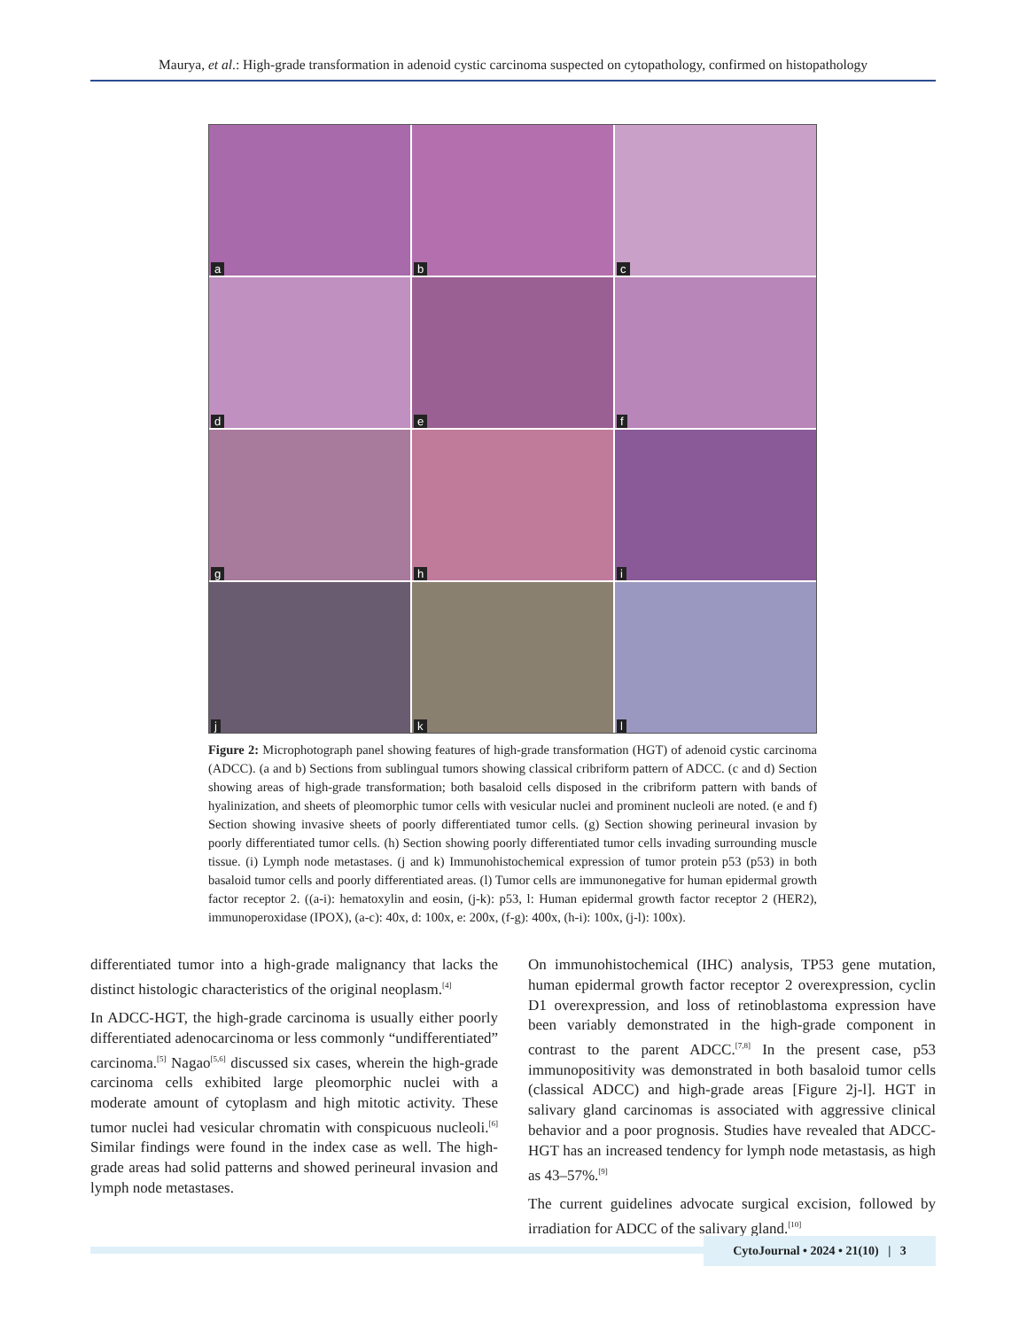Maurya, et al.: High-grade transformation in adenoid cystic carcinoma suspected on cytopathology, confirmed on histopathology
a
b
c
d
e
f
g
h
i
j
k
l
Figure 2: Microphotograph panel showing features of high-grade transformation (HGT) of adenoid cystic carcinoma (ADCC). (a and b) Sections from sublingual tumors showing classical cribriform pattern of ADCC. (c and d) Section showing areas of high-grade transformation; both basaloid cells disposed in the cribriform pattern with bands of hyalinization, and sheets of pleomorphic tumor cells with vesicular nuclei and prominent nucleoli are noted. (e and f) Section showing invasive sheets of poorly differentiated tumor cells. (g) Section showing perineural invasion by poorly differentiated tumor cells. (h) Section showing poorly differentiated tumor cells invading surrounding muscle tissue. (i) Lymph node metastases. (j and k) Immunohistochemical expression of tumor protein p53 (p53) in both basaloid tumor cells and poorly differentiated areas. (l) Tumor cells are immunonegative for human epidermal growth factor receptor 2. ((a-i): hematoxylin and eosin, (j-k): p53, l: Human epidermal growth factor receptor 2 (HER2), immunoperoxidase (IPOX), (a-c): 40x, d: 100x, e: 200x, (f-g): 400x, (h-i): 100x, (j-l): 100x).
differentiated tumor into a high-grade malignancy that lacks the distinct histologic characteristics of the original neoplasm.<sup>[4]</sup>
In ADCC-HGT, the high-grade carcinoma is usually either poorly differentiated adenocarcinoma or less commonly “undifferentiated” carcinoma.<sup>[5]</sup> Nagao<sup>[5,6]</sup> discussed six cases, wherein the high-grade carcinoma cells exhibited large pleomorphic nuclei with a moderate amount of cytoplasm and high mitotic activity. These tumor nuclei had vesicular chromatin with conspicuous nucleoli.<sup>[6]</sup> Similar findings were found in the index case as well. The high-grade areas had solid patterns and showed perineural invasion and lymph node metastases.
On immunohistochemical (IHC) analysis, TP53 gene mutation, human epidermal growth factor receptor 2 overexpression, cyclin D1 overexpression, and loss of retinoblastoma expression have been variably demonstrated in the high-grade component in contrast to the parent ADCC.<sup>[7,8]</sup> In the present case, p53 immunopositivity was demonstrated in both basaloid tumor cells (classical ADCC) and high-grade areas [Figure 2j-l]. HGT in salivary gland carcinomas is associated with aggressive clinical behavior and a poor prognosis. Studies have revealed that ADCC-HGT has an increased tendency for lymph node metastasis, as high as 43–57%.<sup>[9]</sup>
The current guidelines advocate surgical excision, followed by irradiation for ADCC of the salivary gland.<sup>[10]</sup>
CytoJournal • 2024 • 21(10) | 3